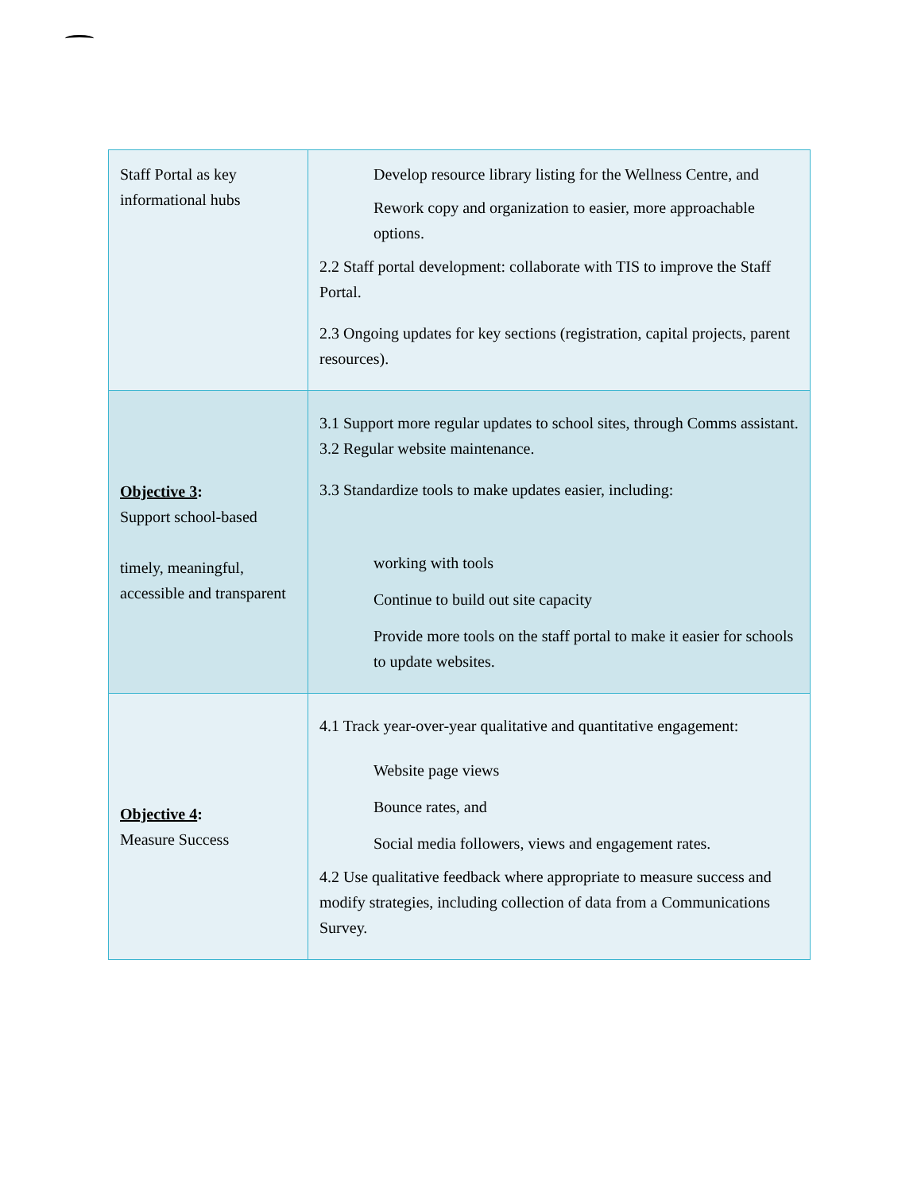| Staff Portal as key informational hubs | Develop resource library listing for the Wellness Centre, and Rework copy and organization to easier, more approachable options. 2.2 Staff portal development: collaborate with TIS to improve the Staff Portal. 2.3 Ongoing updates for key sections (registration, capital projects, parent resources). |
| Objective 3 : Support school-based timely, meaningful, accessible and transparent | 3.1 Support more regular updates to school sites, through Comms assistant. 3.2 Regular website maintenance. 3.3 Standardize tools to make updates easier, including: working with tools Continue to build out site capacity Provide more tools on the staff portal to make it easier for schools to update websites. |
| Objective 4 : Measure Success | 4.1 Track year-over-year qualitative and quantitative engagement: Website page views Bounce rates, and Social media followers, views and engagement rates. 4.2 Use qualitative feedback where appropriate to measure success and modify strategies, including collection of data from a Communications Survey. |